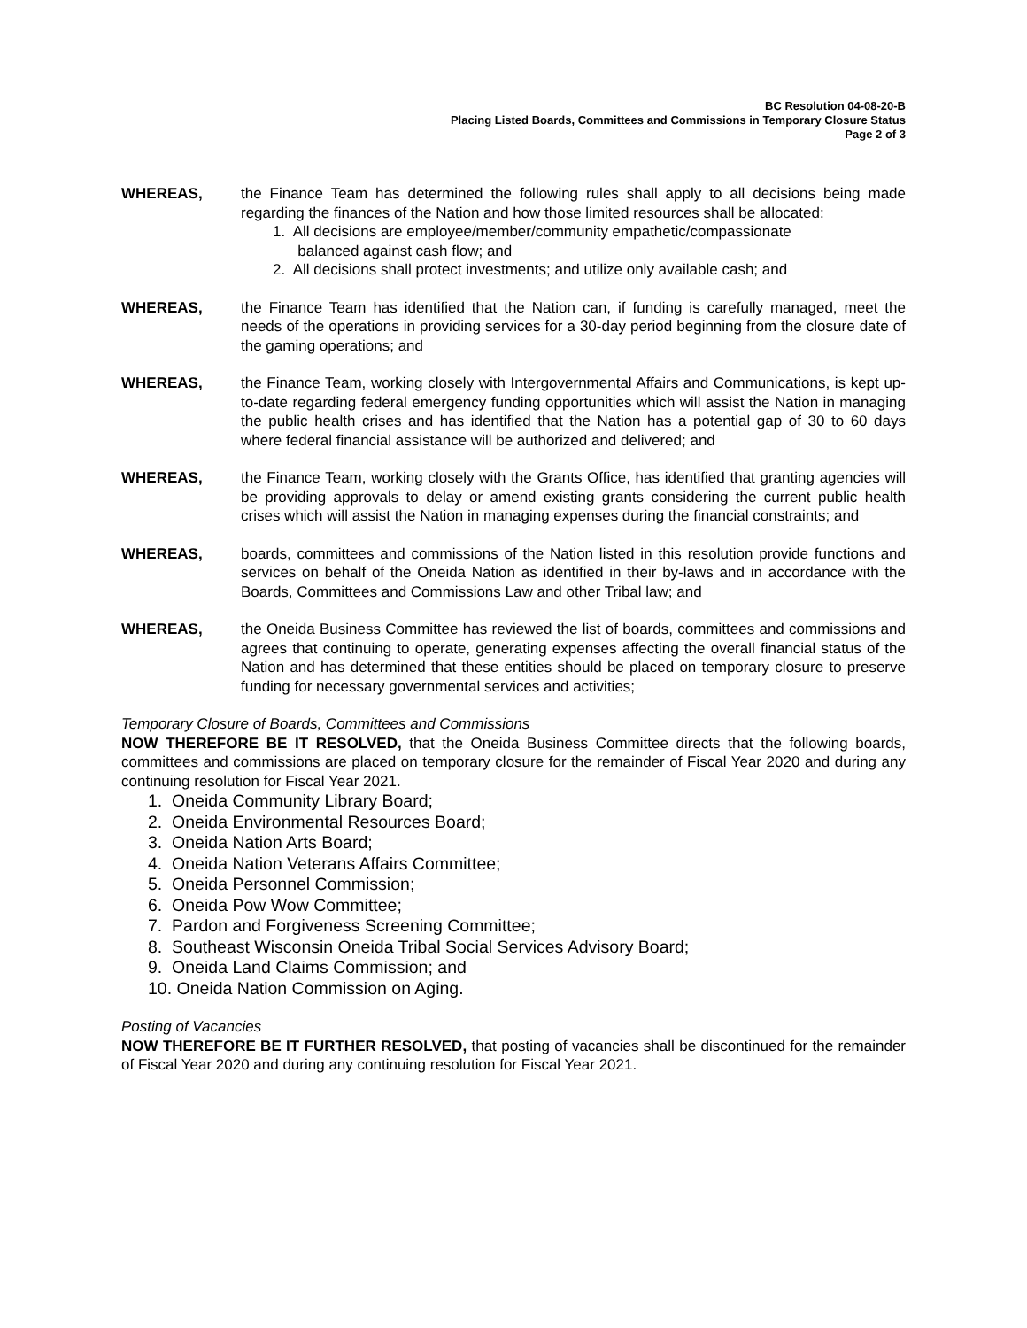BC Resolution 04-08-20-B
Placing Listed Boards, Committees and Commissions in Temporary Closure Status
Page 2 of 3
WHEREAS, the Finance Team has determined the following rules shall apply to all decisions being made regarding the finances of the Nation and how those limited resources shall be allocated:
1. All decisions are employee/member/community empathetic/compassionate
balanced against cash flow; and
2. All decisions shall protect investments; and utilize only available cash; and
WHEREAS, the Finance Team has identified that the Nation can, if funding is carefully managed, meet the needs of the operations in providing services for a 30-day period beginning from the closure date of the gaming operations; and
WHEREAS, the Finance Team, working closely with Intergovernmental Affairs and Communications, is kept up-to-date regarding federal emergency funding opportunities which will assist the Nation in managing the public health crises and has identified that the Nation has a potential gap of 30 to 60 days where federal financial assistance will be authorized and delivered; and
WHEREAS, the Finance Team, working closely with the Grants Office, has identified that granting agencies will be providing approvals to delay or amend existing grants considering the current public health crises which will assist the Nation in managing expenses during the financial constraints; and
WHEREAS, boards, committees and commissions of the Nation listed in this resolution provide functions and services on behalf of the Oneida Nation as identified in their by-laws and in accordance with the Boards, Committees and Commissions Law and other Tribal law; and
WHEREAS, the Oneida Business Committee has reviewed the list of boards, committees and commissions and agrees that continuing to operate, generating expenses affecting the overall financial status of the Nation and has determined that these entities should be placed on temporary closure to preserve funding for necessary governmental services and activities;
Temporary Closure of Boards, Committees and Commissions
NOW THEREFORE BE IT RESOLVED, that the Oneida Business Committee directs that the following boards, committees and commissions are placed on temporary closure for the remainder of Fiscal Year 2020 and during any continuing resolution for Fiscal Year 2021.
1. Oneida Community Library Board;
2. Oneida Environmental Resources Board;
3. Oneida Nation Arts Board;
4. Oneida Nation Veterans Affairs Committee;
5. Oneida Personnel Commission;
6. Oneida Pow Wow Committee;
7. Pardon and Forgiveness Screening Committee;
8. Southeast Wisconsin Oneida Tribal Social Services Advisory Board;
9. Oneida Land Claims Commission; and
10. Oneida Nation Commission on Aging.
Posting of Vacancies
NOW THEREFORE BE IT FURTHER RESOLVED, that posting of vacancies shall be discontinued for the remainder of Fiscal Year 2020 and during any continuing resolution for Fiscal Year 2021.